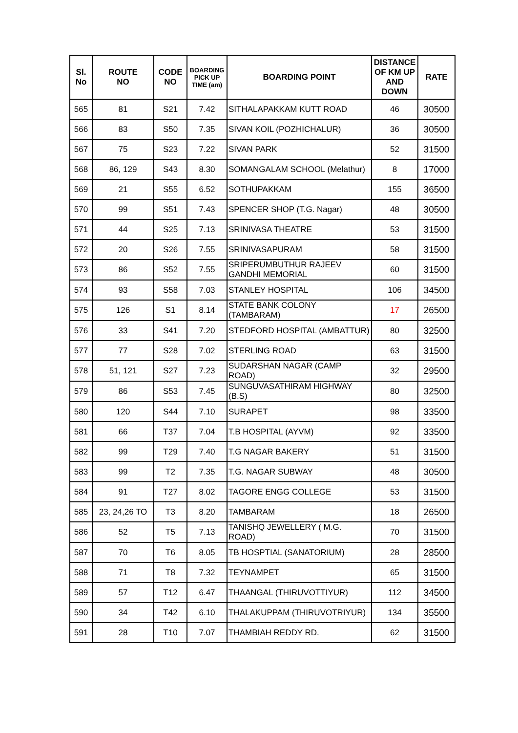| Sl. No | ROUTE NO | CODE NO | BOARDING PICK UP TIME (am) | BOARDING POINT | DISTANCE OF KM UP AND DOWN | RATE |
| --- | --- | --- | --- | --- | --- | --- |
| 565 | 81 | S21 | 7.42 | SITHALAPAKKAM KUTT ROAD | 46 | 30500 |
| 566 | 83 | S50 | 7.35 | SIVAN KOIL (POZHICHALUR) | 36 | 30500 |
| 567 | 75 | S23 | 7.22 | SIVAN PARK | 52 | 31500 |
| 568 | 86, 129 | S43 | 8.30 | SOMANGALAM SCHOOL (Melathur) | 8 | 17000 |
| 569 | 21 | S55 | 6.52 | SOTHUPAKKAM | 155 | 36500 |
| 570 | 99 | S51 | 7.43 | SPENCER SHOP (T.G. Nagar) | 48 | 30500 |
| 571 | 44 | S25 | 7.13 | SRINIVASA THEATRE | 53 | 31500 |
| 572 | 20 | S26 | 7.55 | SRINIVASAPURAM | 58 | 31500 |
| 573 | 86 | S52 | 7.55 | SRIPERUMBUTHUR RAJEEV GANDHI MEMORIAL | 60 | 31500 |
| 574 | 93 | S58 | 7.03 | STANLEY HOSPITAL | 106 | 34500 |
| 575 | 126 | S1 | 8.14 | STATE BANK COLONY (TAMBARAM) | 17 | 26500 |
| 576 | 33 | S41 | 7.20 | STEDFORD HOSPITAL (AMBATTUR) | 80 | 32500 |
| 577 | 77 | S28 | 7.02 | STERLING ROAD | 63 | 31500 |
| 578 | 51, 121 | S27 | 7.23 | SUDARSHAN NAGAR (CAMP ROAD) | 32 | 29500 |
| 579 | 86 | S53 | 7.45 | SUNGUVASATHIRAM HIGHWAY (B.S) | 80 | 32500 |
| 580 | 120 | S44 | 7.10 | SURAPET | 98 | 33500 |
| 581 | 66 | T37 | 7.04 | T.B HOSPITAL (AYVM) | 92 | 33500 |
| 582 | 99 | T29 | 7.40 | T.G NAGAR BAKERY | 51 | 31500 |
| 583 | 99 | T2 | 7.35 | T.G. NAGAR SUBWAY | 48 | 30500 |
| 584 | 91 | T27 | 8.02 | TAGORE ENGG COLLEGE | 53 | 31500 |
| 585 | 23, 24,26 TO | T3 | 8.20 | TAMBARAM | 18 | 26500 |
| 586 | 52 | T5 | 7.13 | TANISHQ JEWELLERY ( M.G. ROAD) | 70 | 31500 |
| 587 | 70 | T6 | 8.05 | TB HOSPTIAL (SANATORIUM) | 28 | 28500 |
| 588 | 71 | T8 | 7.32 | TEYNAMPET | 65 | 31500 |
| 589 | 57 | T12 | 6.47 | THAANGAL (THIRUVOTTIYUR) | 112 | 34500 |
| 590 | 34 | T42 | 6.10 | THALAKUPPAM (THIRUVOTRIYUR) | 134 | 35500 |
| 591 | 28 | T10 | 7.07 | THAMBIAH REDDY RD. | 62 | 31500 |